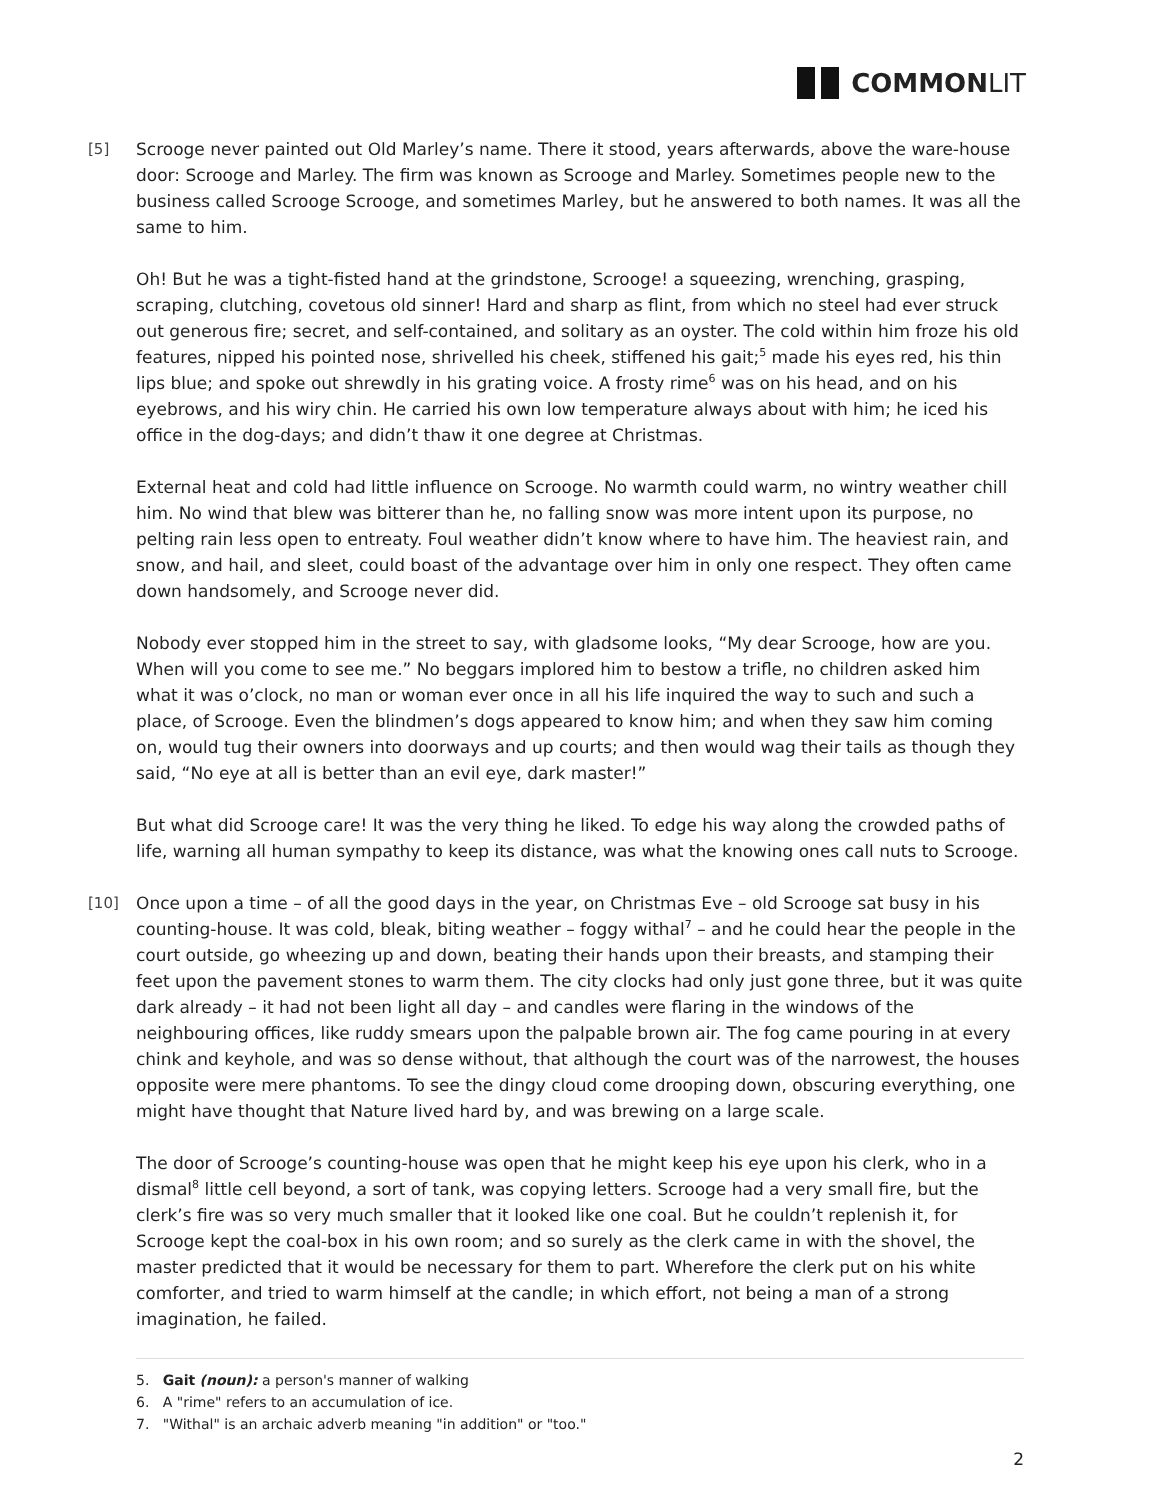COMMON LIT
[5] Scrooge never painted out Old Marley’s name. There it stood, years afterwards, above the ware-house door: Scrooge and Marley. The firm was known as Scrooge and Marley. Sometimes people new to the business called Scrooge Scrooge, and sometimes Marley, but he answered to both names. It was all the same to him.
Oh! But he was a tight-fisted hand at the grindstone, Scrooge! a squeezing, wrenching, grasping, scraping, clutching, covetous old sinner! Hard and sharp as flint, from which no steel had ever struck out generous fire; secret, and self-contained, and solitary as an oyster. The cold within him froze his old features, nipped his pointed nose, shrivelled his cheek, stiffened his gait;<sup>5</sup> made his eyes red, his thin lips blue; and spoke out shrewdly in his grating voice. A frosty rime<sup>6</sup> was on his head, and on his eyebrows, and his wiry chin. He carried his own low temperature always about with him; he iced his office in the dog-days; and didn’t thaw it one degree at Christmas.
External heat and cold had little influence on Scrooge. No warmth could warm, no wintry weather chill him. No wind that blew was bitterer than he, no falling snow was more intent upon its purpose, no pelting rain less open to entreaty. Foul weather didn’t know where to have him. The heaviest rain, and snow, and hail, and sleet, could boast of the advantage over him in only one respect. They often came down handsomely, and Scrooge never did.
Nobody ever stopped him in the street to say, with gladsome looks, “My dear Scrooge, how are you. When will you come to see me.” No beggars implored him to bestow a trifle, no children asked him what it was o’clock, no man or woman ever once in all his life inquired the way to such and such a place, of Scrooge. Even the blindmen’s dogs appeared to know him; and when they saw him coming on, would tug their owners into doorways and up courts; and then would wag their tails as though they said, “No eye at all is better than an evil eye, dark master!”
But what did Scrooge care! It was the very thing he liked. To edge his way along the crowded paths of life, warning all human sympathy to keep its distance, was what the knowing ones call nuts to Scrooge.
[10] Once upon a time – of all the good days in the year, on Christmas Eve – old Scrooge sat busy in his counting-house. It was cold, bleak, biting weather – foggy withal<sup>7</sup> – and he could hear the people in the court outside, go wheezing up and down, beating their hands upon their breasts, and stamping their feet upon the pavement stones to warm them. The city clocks had only just gone three, but it was quite dark already – it had not been light all day – and candles were flaring in the windows of the neighbouring offices, like ruddy smears upon the palpable brown air. The fog came pouring in at every chink and keyhole, and was so dense without, that although the court was of the narrowest, the houses opposite were mere phantoms. To see the dingy cloud come drooping down, obscuring everything, one might have thought that Nature lived hard by, and was brewing on a large scale.
The door of Scrooge’s counting-house was open that he might keep his eye upon his clerk, who in a dismal<sup>8</sup> little cell beyond, a sort of tank, was copying letters. Scrooge had a very small fire, but the clerk’s fire was so very much smaller that it looked like one coal. But he couldn’t replenish it, for Scrooge kept the coal-box in his own room; and so surely as the clerk came in with the shovel, the master predicted that it would be necessary for them to part. Wherefore the clerk put on his white comforter, and tried to warm himself at the candle; in which effort, not being a man of a strong imagination, he failed.
5. Gait (noun): a person's manner of walking
6. A "rime" refers to an accumulation of ice.
7. "Withal" is an archaic adverb meaning "in addition" or "too."
2